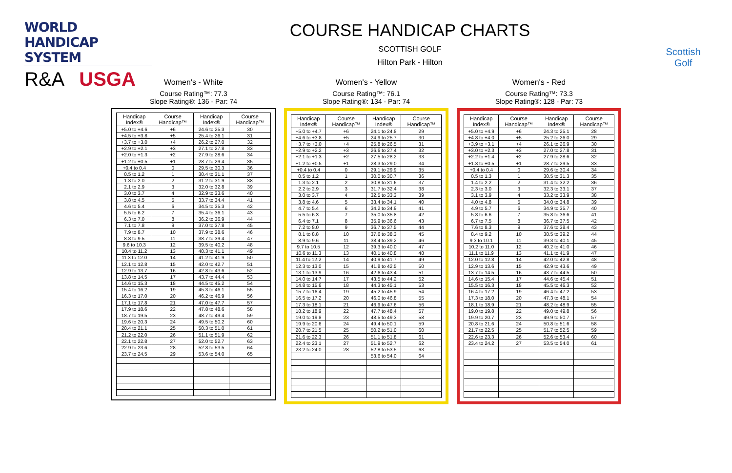WORLD HANDICAP SYSTEM
R&A USGA
COURSE HANDICAP CHARTS
SCOTTISH GOLF
Hilton Park - Hilton
Scottish
Golf
Women's - White
Course Rating™: 77.3
Slope Rating®: 136 - Par: 74
| Handicap Index® | Course Handicap™ | Handicap Index® | Course Handicap™ |
| --- | --- | --- | --- |
| +5.0 to +4.6 | +6 | 24.6 to 25.3 | 30 |
| +4.5 to +3.8 | +5 | 25.4 to 26.1 | 31 |
| +3.7 to +3.0 | +4 | 26.2 to 27.0 | 32 |
| +2.9 to +2.1 | +3 | 27.1 to 27.8 | 33 |
| +2.0 to +1.3 | +2 | 27.9 to 28.6 | 34 |
| +1.2 to +0.5 | +1 | 28.7 to 29.4 | 35 |
| +0.4 to 0.4 | 0 | 29.5 to 30.3 | 36 |
| 0.5 to 1.2 | 1 | 30.4 to 31.1 | 37 |
| 1.3 to 2.0 | 2 | 31.2 to 31.9 | 38 |
| 2.1 to 2.9 | 3 | 32.0 to 32.8 | 39 |
| 3.0 to 3.7 | 4 | 32.9 to 33.6 | 40 |
| 3.8 to 4.5 | 5 | 33.7 to 34.4 | 41 |
| 4.6 to 5.4 | 6 | 34.5 to 35.3 | 42 |
| 5.5 to 6.2 | 7 | 35.4 to 36.1 | 43 |
| 6.3 to 7.0 | 8 | 36.2 to 36.9 | 44 |
| 7.1 to 7.8 | 9 | 37.0 to 37.8 | 45 |
| 7.9 to 8.7 | 10 | 37.9 to 38.6 | 46 |
| 8.8 to 9.5 | 11 | 38.7 to 39.4 | 47 |
| 9.6 to 10.3 | 12 | 39.5 to 40.2 | 48 |
| 10.4 to 11.2 | 13 | 40.3 to 41.1 | 49 |
| 11.3 to 12.0 | 14 | 41.2 to 41.9 | 50 |
| 12.1 to 12.8 | 15 | 42.0 to 42.7 | 51 |
| 12.9 to 13.7 | 16 | 42.8 to 43.6 | 52 |
| 13.8 to 14.5 | 17 | 43.7 to 44.4 | 53 |
| 14.6 to 15.3 | 18 | 44.5 to 45.2 | 54 |
| 15.4 to 16.2 | 19 | 45.3 to 46.1 | 55 |
| 16.3 to 17.0 | 20 | 46.2 to 46.9 | 56 |
| 17.1 to 17.8 | 21 | 47.0 to 47.7 | 57 |
| 17.9 to 18.6 | 22 | 47.8 to 48.6 | 58 |
| 18.7 to 19.5 | 23 | 48.7 to 49.4 | 59 |
| 19.6 to 20.3 | 24 | 49.5 to 50.2 | 60 |
| 20.4 to 21.1 | 25 | 50.3 to 51.0 | 61 |
| 21.2 to 22.0 | 26 | 51.1 to 51.9 | 62 |
| 22.1 to 22.8 | 27 | 52.0 to 52.7 | 63 |
| 22.9 to 23.6 | 28 | 52.8 to 53.5 | 64 |
| 23.7 to 24.5 | 29 | 53.6 to 54.0 | 65 |
Women's - Yellow
Course Rating™: 76.1
Slope Rating®: 134 - Par: 74
| Handicap Index® | Course Handicap™ | Handicap Index® | Course Handicap™ |
| --- | --- | --- | --- |
| +5.0 to +4.7 | +6 | 24.1 to 24.8 | 29 |
| +4.6 to +3.8 | +5 | 24.9 to 25.7 | 30 |
| +3.7 to +3.0 | +4 | 25.8 to 26.5 | 31 |
| +2.9 to +2.2 | +3 | 26.6 to 27.4 | 32 |
| +2.1 to +1.3 | +2 | 27.5 to 28.2 | 33 |
| +1.2 to +0.5 | +1 | 28.3 to 29.0 | 34 |
| +0.4 to 0.4 | 0 | 29.1 to 29.9 | 35 |
| 0.5 to 1.2 | 1 | 30.0 to 30.7 | 36 |
| 1.3 to 2.1 | 2 | 30.8 to 31.6 | 37 |
| 2.2 to 2.9 | 3 | 31.7 to 32.4 | 38 |
| 3.0 to 3.7 | 4 | 32.5 to 33.3 | 39 |
| 3.8 to 4.6 | 5 | 33.4 to 34.1 | 40 |
| 4.7 to 5.4 | 6 | 34.2 to 34.9 | 41 |
| 5.5 to 6.3 | 7 | 35.0 to 35.8 | 42 |
| 6.4 to 7.1 | 8 | 35.9 to 36.6 | 43 |
| 7.2 to 8.0 | 9 | 36.7 to 37.5 | 44 |
| 8.1 to 8.8 | 10 | 37.6 to 38.3 | 45 |
| 8.9 to 9.6 | 11 | 38.4 to 39.2 | 46 |
| 9.7 to 10.5 | 12 | 39.3 to 40.0 | 47 |
| 10.6 to 11.3 | 13 | 40.1 to 40.8 | 48 |
| 11.4 to 12.2 | 14 | 40.9 to 41.7 | 49 |
| 12.3 to 13.0 | 15 | 41.8 to 42.5 | 50 |
| 13.1 to 13.9 | 16 | 42.6 to 43.4 | 51 |
| 14.0 to 14.7 | 17 | 43.5 to 44.2 | 52 |
| 14.8 to 15.6 | 18 | 44.3 to 45.1 | 53 |
| 15.7 to 16.4 | 19 | 45.2 to 45.9 | 54 |
| 16.5 to 17.2 | 20 | 46.0 to 46.8 | 55 |
| 17.3 to 18.1 | 21 | 46.9 to 47.6 | 56 |
| 18.2 to 18.9 | 22 | 47.7 to 48.4 | 57 |
| 19.0 to 19.8 | 23 | 48.5 to 49.3 | 58 |
| 19.9 to 20.6 | 24 | 49.4 to 50.1 | 59 |
| 20.7 to 21.5 | 25 | 50.2 to 51.0 | 60 |
| 21.6 to 22.3 | 26 | 51.1 to 51.8 | 61 |
| 22.4 to 23.1 | 27 | 51.9 to 52.7 | 62 |
| 23.2 to 24.0 | 28 | 52.8 to 53.5 | 63 |
| | | 53.6 to 54.0 | 64 |
Women's - Red
Course Rating™: 73.3
Slope Rating®: 128 - Par: 73
| Handicap Index® | Course Handicap™ | Handicap Index® | Course Handicap™ |
| --- | --- | --- | --- |
| +5.0 to +4.9 | +6 | 24.3 to 25.1 | 28 |
| +4.8 to +4.0 | +5 | 25.2 to 26.0 | 29 |
| +3.9 to +3.1 | +4 | 26.1 to 26.9 | 30 |
| +3.0 to +2.3 | +3 | 27.0 to 27.8 | 31 |
| +2.2 to +1.4 | +2 | 27.9 to 28.6 | 32 |
| +1.3 to +0.5 | +1 | 28.7 to 29.5 | 33 |
| +0.4 to 0.4 | 0 | 29.6 to 30.4 | 34 |
| 0.5 to 1.3 | 1 | 30.5 to 31.3 | 35 |
| 1.4 to 2.2 | 2 | 31.4 to 32.2 | 36 |
| 2.3 to 3.0 | 3 | 32.3 to 33.1 | 37 |
| 3.1 to 3.9 | 4 | 33.2 to 33.9 | 38 |
| 4.0 to 4.8 | 5 | 34.0 to 34.8 | 39 |
| 4.9 to 5.7 | 6 | 34.9 to 35.7 | 40 |
| 5.8 to 6.6 | 7 | 35.8 to 36.6 | 41 |
| 6.7 to 7.5 | 8 | 36.7 to 37.5 | 42 |
| 7.6 to 8.3 | 9 | 37.6 to 38.4 | 43 |
| 8.4 to 9.2 | 10 | 38.5 to 39.2 | 44 |
| 9.3 to 10.1 | 11 | 39.3 to 40.1 | 45 |
| 10.2 to 11.0 | 12 | 40.2 to 41.0 | 46 |
| 11.1 to 11.9 | 13 | 41.1 to 41.9 | 47 |
| 12.0 to 12.8 | 14 | 42.0 to 42.8 | 48 |
| 12.9 to 13.6 | 15 | 42.9 to 43.6 | 49 |
| 13.7 to 14.5 | 16 | 43.7 to 44.5 | 50 |
| 14.6 to 15.4 | 17 | 44.6 to 45.4 | 51 |
| 15.5 to 16.3 | 18 | 45.5 to 46.3 | 52 |
| 16.4 to 17.2 | 19 | 46.4 to 47.2 | 53 |
| 17.3 to 18.0 | 20 | 47.3 to 48.1 | 54 |
| 18.1 to 18.9 | 21 | 48.2 to 48.9 | 55 |
| 19.0 to 19.8 | 22 | 49.0 to 49.8 | 56 |
| 19.9 to 20.7 | 23 | 49.9 to 50.7 | 57 |
| 20.8 to 21.6 | 24 | 50.8 to 51.6 | 58 |
| 21.7 to 22.5 | 25 | 51.7 to 52.5 | 59 |
| 22.6 to 23.3 | 26 | 52.6 to 53.4 | 60 |
| 23.4 to 24.2 | 27 | 53.5 to 54.0 | 61 |